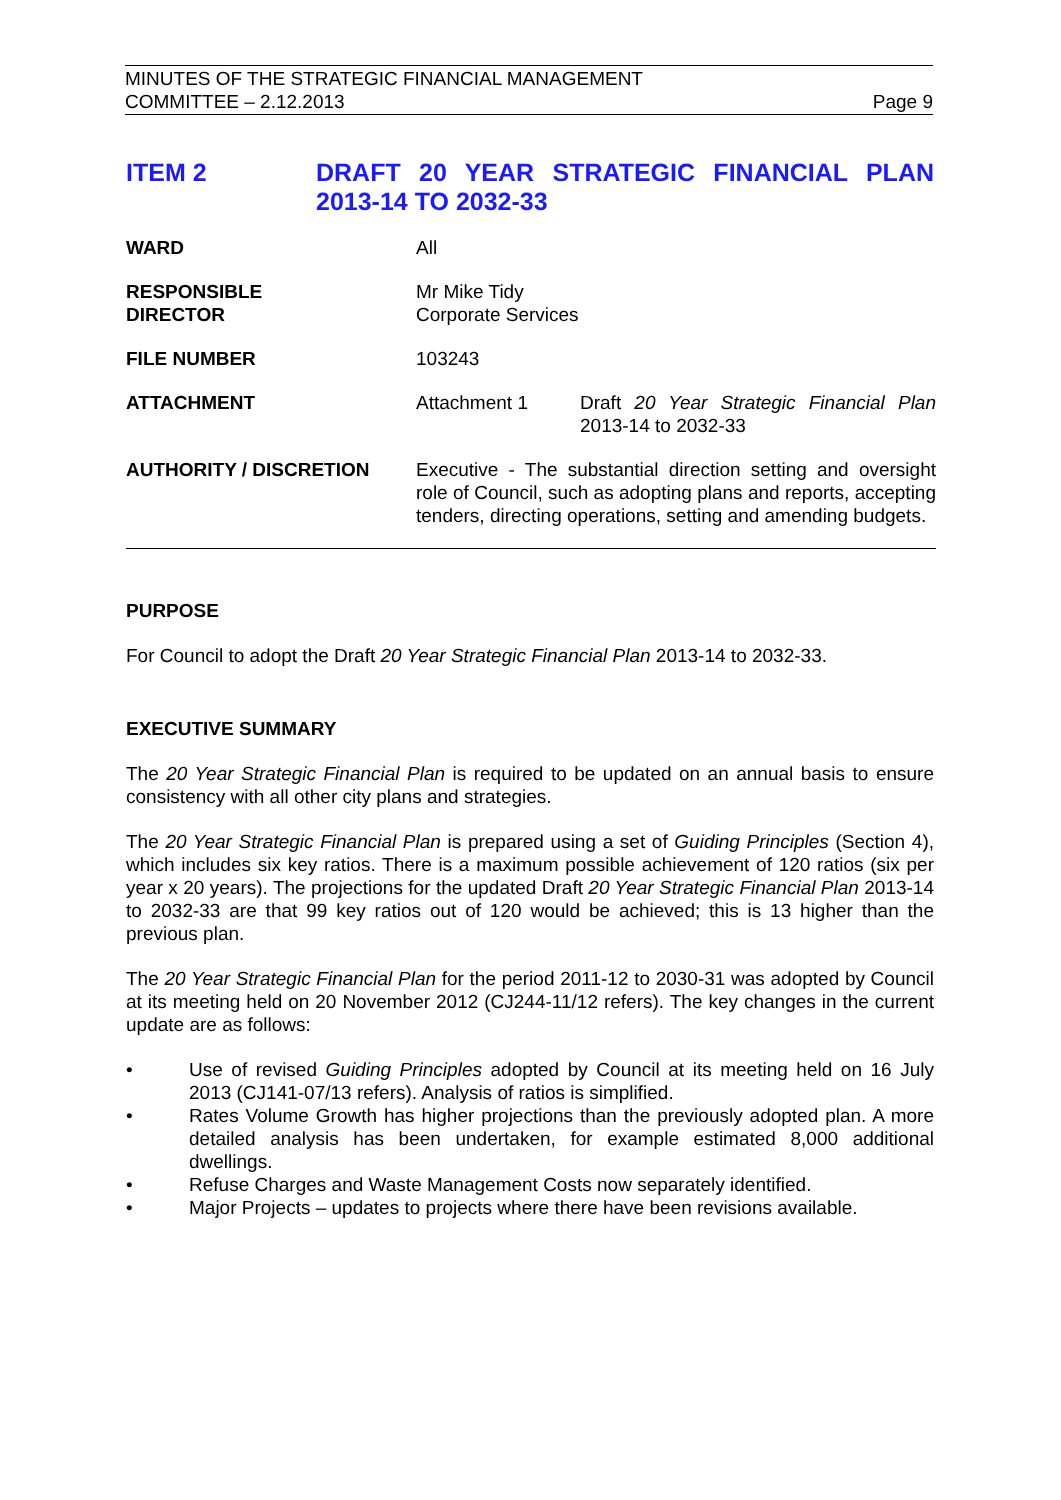MINUTES OF THE STRATEGIC FINANCIAL MANAGEMENT
COMMITTEE – 2.12.2013 Page 9
ITEM 2 DRAFT 20 YEAR STRATEGIC FINANCIAL PLAN 2013-14 TO 2032-33
| WARD | All | |
| RESPONSIBLE DIRECTOR | Mr Mike Tidy Corporate Services | |
| FILE NUMBER | 103243 | |
| ATTACHMENT | Attachment 1 | Draft 20 Year Strategic Financial Plan 2013-14 to 2032-33 |
| AUTHORITY / DISCRETION | Executive - The substantial direction setting and oversight role of Council, such as adopting plans and reports, accepting tenders, directing operations, setting and amending budgets. | |
PURPOSE
For Council to adopt the Draft 20 Year Strategic Financial Plan 2013-14 to 2032-33.
EXECUTIVE SUMMARY
The 20 Year Strategic Financial Plan is required to be updated on an annual basis to ensure consistency with all other city plans and strategies.
The 20 Year Strategic Financial Plan is prepared using a set of Guiding Principles (Section 4), which includes six key ratios. There is a maximum possible achievement of 120 ratios (six per year x 20 years). The projections for the updated Draft 20 Year Strategic Financial Plan 2013-14 to 2032-33 are that 99 key ratios out of 120 would be achieved; this is 13 higher than the previous plan.
The 20 Year Strategic Financial Plan for the period 2011-12 to 2030-31 was adopted by Council at its meeting held on 20 November 2012 (CJ244-11/12 refers). The key changes in the current update are as follows:
• Use of revised Guiding Principles adopted by Council at its meeting held on 16 July 2013 (CJ141-07/13 refers). Analysis of ratios is simplified.
• Rates Volume Growth has higher projections than the previously adopted plan. A more detailed analysis has been undertaken, for example estimated 8,000 additional dwellings.
• Refuse Charges and Waste Management Costs now separately identified.
• Major Projects – updates to projects where there have been revisions available.